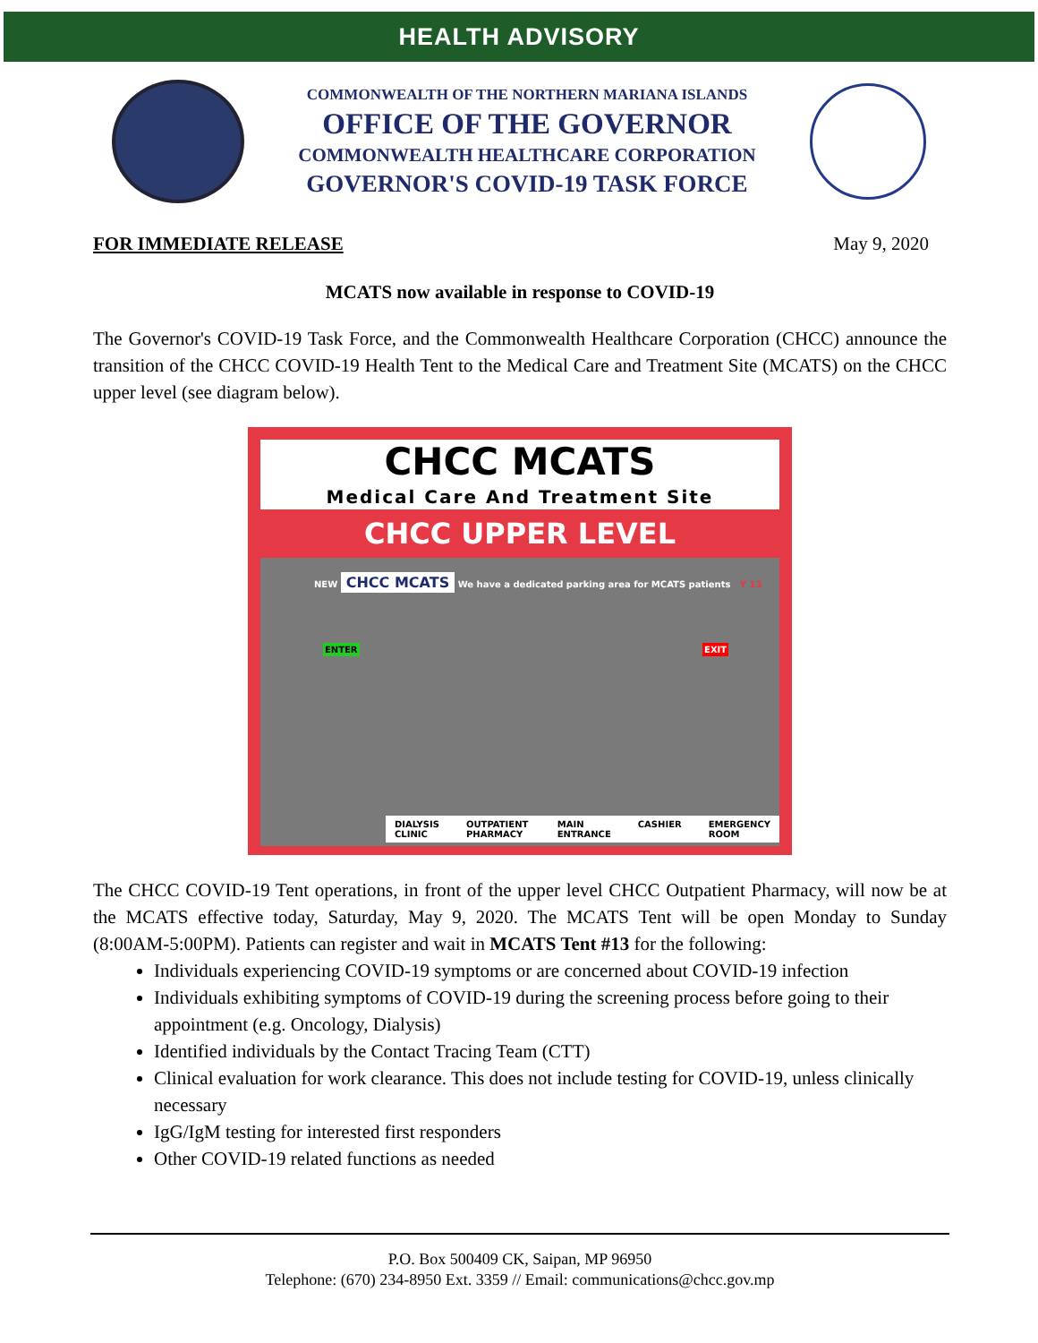HEALTH ADVISORY
COMMONWEALTH OF THE NORTHERN MARIANA ISLANDS
OFFICE OF THE GOVERNOR
COMMONWEALTH HEALTHCARE CORPORATION
GOVERNOR'S COVID-19 TASK FORCE
FOR IMMEDIATE RELEASE May 9, 2020
MCATS now available in response to COVID-19
The Governor's COVID-19 Task Force, and the Commonwealth Healthcare Corporation (CHCC) announce the transition of the CHCC COVID-19 Health Tent to the Medical Care and Treatment Site (MCATS) on the CHCC upper level (see diagram below).
CHCC MCATS
Medical Care And Treatment Site
CHCC UPPER LEVEL
NEW CHCC MCATS We have a dedicated parking area for MCATS patients Y 13
ENTER EXIT
DIALYSIS CLINIC OUTPATIENT PHARMACY MAIN ENTRANCE CASHIER EMERGENCY ROOM
The CHCC COVID-19 Tent operations, in front of the upper level CHCC Outpatient Pharmacy, will now be at the MCATS effective today, Saturday, May 9, 2020. The MCATS Tent will be open Monday to Sunday (8:00AM-5:00PM). Patients can register and wait in MCATS Tent #13 for the following:
Individuals experiencing COVID-19 symptoms or are concerned about COVID-19 infection
Individuals exhibiting symptoms of COVID-19 during the screening process before going to their appointment (e.g. Oncology, Dialysis)
Identified individuals by the Contact Tracing Team (CTT)
Clinical evaluation for work clearance. This does not include testing for COVID-19, unless clinically necessary
IgG/IgM testing for interested first responders
Other COVID-19 related functions as needed
P.O. Box 500409 CK, Saipan, MP 96950
Telephone: (670) 234-8950 Ext. 3359 // Email: communications@chcc.gov.mp